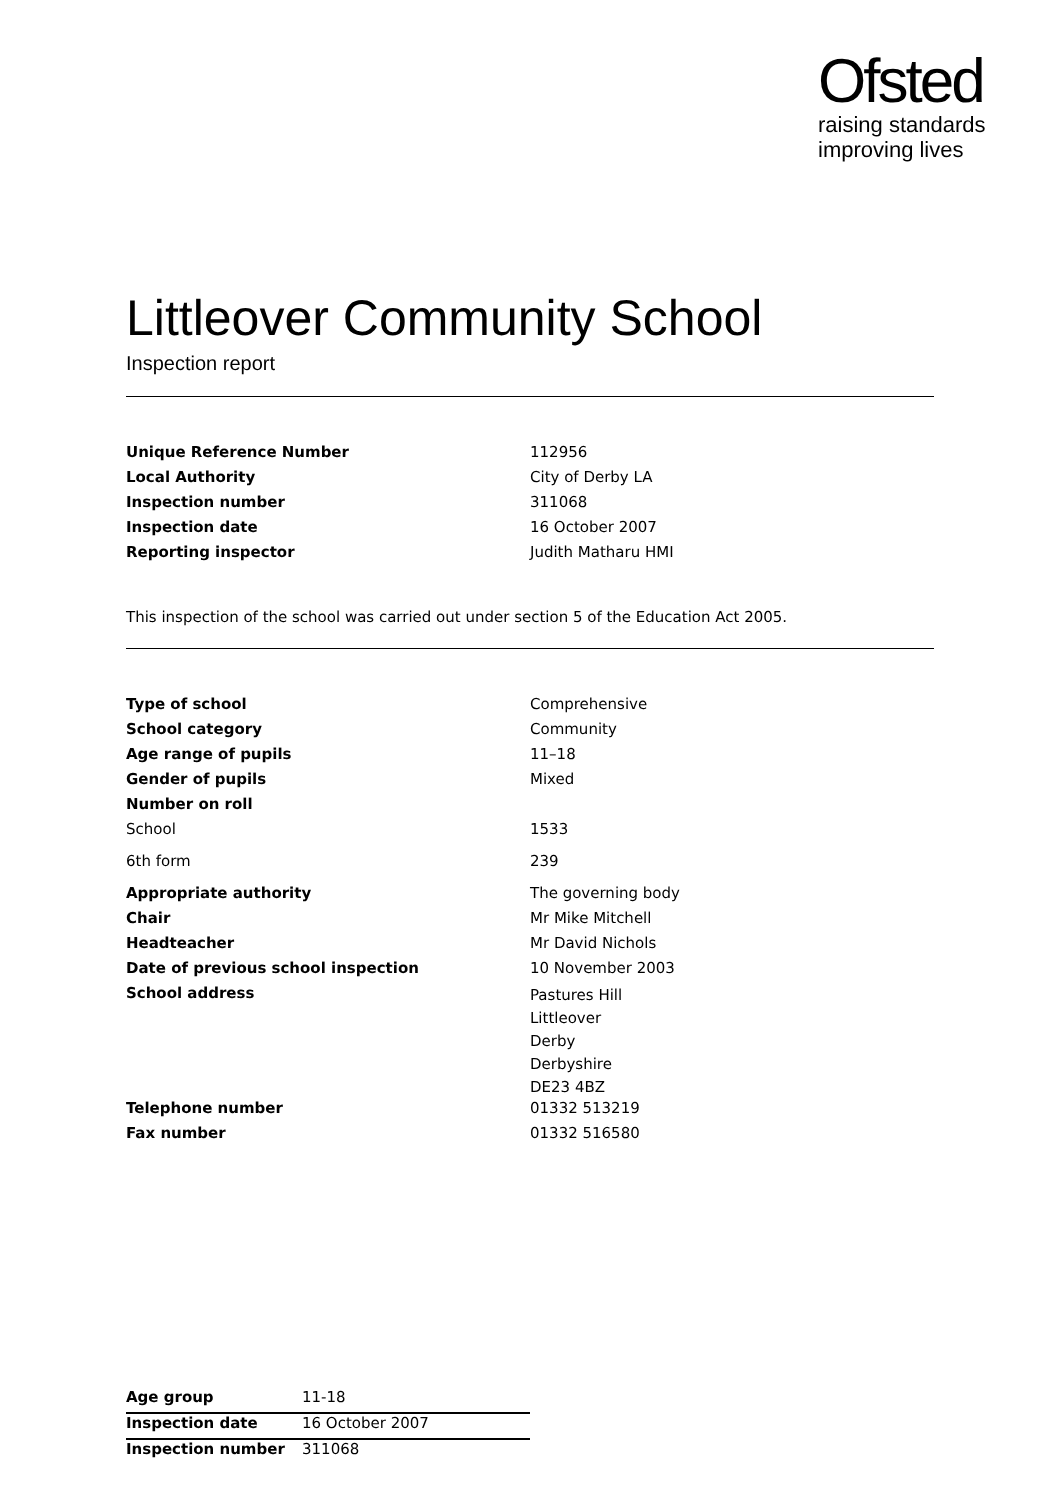Ofsted
raising standards
improving lives
Littleover Community School
Inspection report
| Unique Reference Number | 112956 |
| Local Authority | City of Derby LA |
| Inspection number | 311068 |
| Inspection date | 16 October 2007 |
| Reporting inspector | Judith Matharu HMI |
This inspection of the school was carried out under section 5 of the Education Act 2005.
| Type of school | Comprehensive |
| School category | Community |
| Age range of pupils | 11–18 |
| Gender of pupils | Mixed |
| Number on roll | |
| School | 1533 |
| 6th form | 239 |
| Appropriate authority | The governing body |
| Chair | Mr Mike Mitchell |
| Headteacher | Mr David Nichols |
| Date of previous school inspection | 10 November 2003 |
| School address | Pastures Hill Littleover Derby Derbyshire DE23 4BZ |
| Telephone number | 01332 513219 |
| Fax number | 01332 516580 |
| Age group | 11-18 |
| Inspection date | 16 October 2007 |
| Inspection number | 311068 |